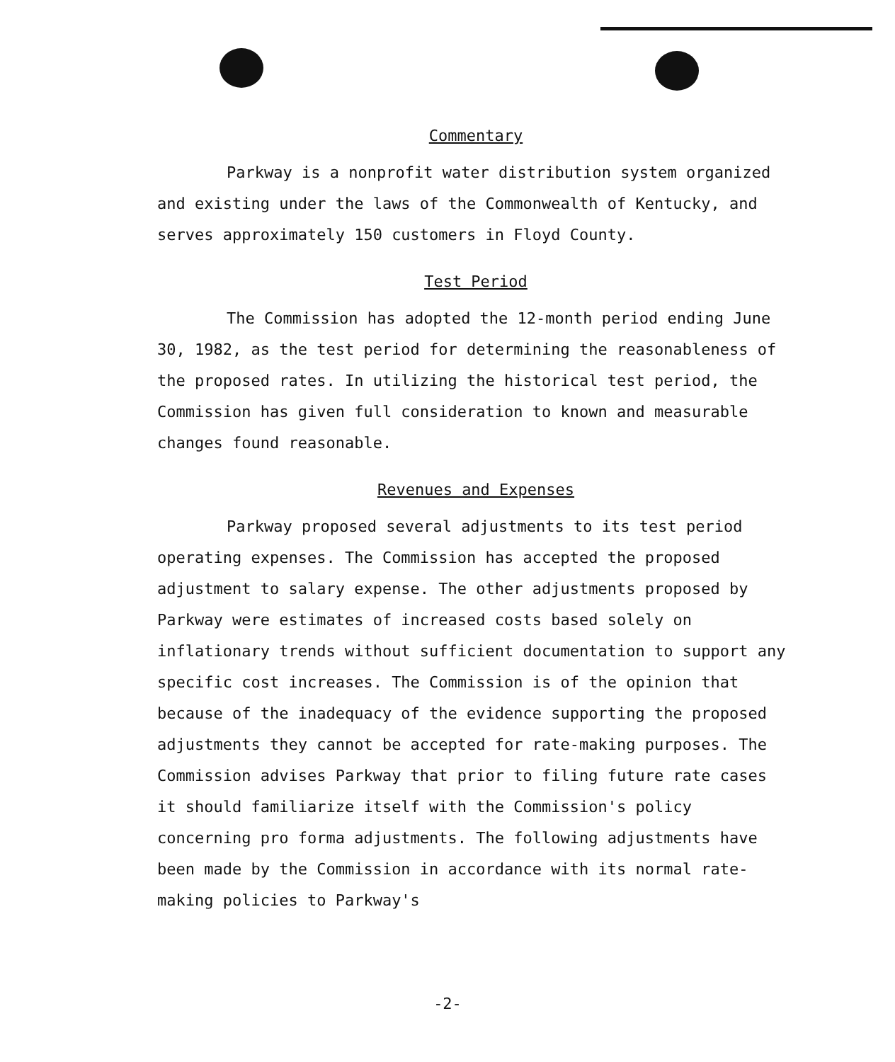Commentary
Parkway is a nonprofit water distribution system organized and existing under the laws of the Commonwealth of Kentucky, and serves approximately 150 customers in Floyd County.
Test Period
The Commission has adopted the 12-month period ending June 30, 1982, as the test period for determining the reasonableness of the proposed rates. In utilizing the historical test period, the Commission has given full consideration to known and measurable changes found reasonable.
Revenues and Expenses
Parkway proposed several adjustments to its test period operating expenses. The Commission has accepted the proposed adjustment to salary expense. The other adjustments proposed by Parkway were estimates of increased costs based solely on inflationary trends without sufficient documentation to support any specific cost increases. The Commission is of the opinion that because of the inadequacy of the evidence supporting the proposed adjustments they cannot be accepted for rate-making purposes. The Commission advises Parkway that prior to filing future rate cases it should familiarize itself with the Commission's policy concerning pro forma adjustments. The following adjustments have been made by the Commission in accordance with its normal rate-making policies to Parkway's
-2-